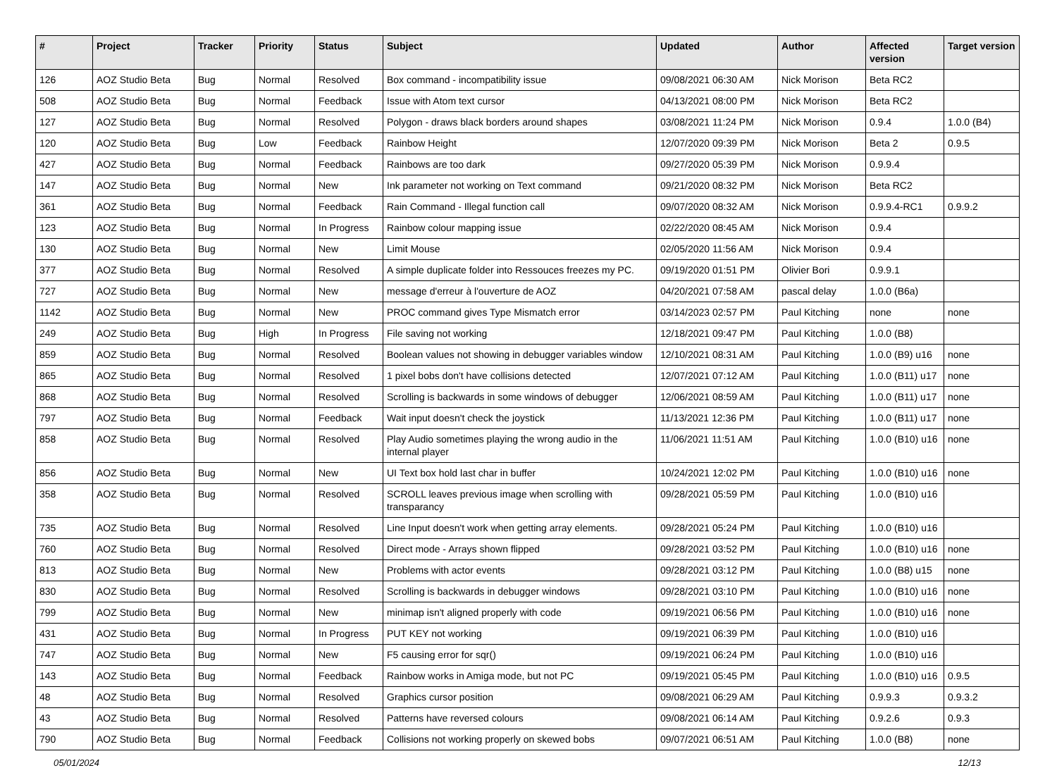| # | Project | Tracker | Priority | Status | Subject | Updated | Author | Affected version | Target version |
| --- | --- | --- | --- | --- | --- | --- | --- | --- | --- |
| 126 | AOZ Studio Beta | Bug | Normal | Resolved | Box command - incompatibility issue | 09/08/2021 06:30 AM | Nick Morison | Beta RC2 | |
| 508 | AOZ Studio Beta | Bug | Normal | Feedback | Issue with Atom text cursor | 04/13/2021 08:00 PM | Nick Morison | Beta RC2 | |
| 127 | AOZ Studio Beta | Bug | Normal | Resolved | Polygon - draws black borders around shapes | 03/08/2021 11:24 PM | Nick Morison | 0.9.4 | 1.0.0 (B4) |
| 120 | AOZ Studio Beta | Bug | Low | Feedback | Rainbow Height | 12/07/2020 09:39 PM | Nick Morison | Beta 2 | 0.9.5 |
| 427 | AOZ Studio Beta | Bug | Normal | Feedback | Rainbows are too dark | 09/27/2020 05:39 PM | Nick Morison | 0.9.9.4 | |
| 147 | AOZ Studio Beta | Bug | Normal | New | Ink parameter not working on Text command | 09/21/2020 08:32 PM | Nick Morison | Beta RC2 | |
| 361 | AOZ Studio Beta | Bug | Normal | Feedback | Rain Command - Illegal function call | 09/07/2020 08:32 AM | Nick Morison | 0.9.9.4-RC1 | 0.9.9.2 |
| 123 | AOZ Studio Beta | Bug | Normal | In Progress | Rainbow colour mapping issue | 02/22/2020 08:45 AM | Nick Morison | 0.9.4 | |
| 130 | AOZ Studio Beta | Bug | Normal | New | Limit Mouse | 02/05/2020 11:56 AM | Nick Morison | 0.9.4 | |
| 377 | AOZ Studio Beta | Bug | Normal | Resolved | A simple duplicate folder into Ressouces freezes my PC. | 09/19/2020 01:51 PM | Olivier Bori | 0.9.9.1 | |
| 727 | AOZ Studio Beta | Bug | Normal | New | message d'erreur à l'ouverture de AOZ | 04/20/2021 07:58 AM | pascal delay | 1.0.0 (B6a) | |
| 1142 | AOZ Studio Beta | Bug | Normal | New | PROC command gives Type Mismatch error | 03/14/2023 02:57 PM | Paul Kitching | none | none |
| 249 | AOZ Studio Beta | Bug | High | In Progress | File saving not working | 12/18/2021 09:47 PM | Paul Kitching | 1.0.0 (B8) | |
| 859 | AOZ Studio Beta | Bug | Normal | Resolved | Boolean values not showing in debugger variables window | 12/10/2021 08:31 AM | Paul Kitching | 1.0.0 (B9) u16 | none |
| 865 | AOZ Studio Beta | Bug | Normal | Resolved | 1 pixel bobs don't have collisions detected | 12/07/2021 07:12 AM | Paul Kitching | 1.0.0 (B11) u17 | none |
| 868 | AOZ Studio Beta | Bug | Normal | Resolved | Scrolling is backwards in some windows of debugger | 12/06/2021 08:59 AM | Paul Kitching | 1.0.0 (B11) u17 | none |
| 797 | AOZ Studio Beta | Bug | Normal | Feedback | Wait input doesn't check the joystick | 11/13/2021 12:36 PM | Paul Kitching | 1.0.0 (B11) u17 | none |
| 858 | AOZ Studio Beta | Bug | Normal | Resolved | Play Audio sometimes playing the wrong audio in the internal player | 11/06/2021 11:51 AM | Paul Kitching | 1.0.0 (B10) u16 | none |
| 856 | AOZ Studio Beta | Bug | Normal | New | UI Text box hold last char in buffer | 10/24/2021 12:02 PM | Paul Kitching | 1.0.0 (B10) u16 | none |
| 358 | AOZ Studio Beta | Bug | Normal | Resolved | SCROLL leaves previous image when scrolling with transparancy | 09/28/2021 05:59 PM | Paul Kitching | 1.0.0 (B10) u16 | |
| 735 | AOZ Studio Beta | Bug | Normal | Resolved | Line Input doesn't work when getting array elements. | 09/28/2021 05:24 PM | Paul Kitching | 1.0.0 (B10) u16 | |
| 760 | AOZ Studio Beta | Bug | Normal | Resolved | Direct mode - Arrays shown flipped | 09/28/2021 03:52 PM | Paul Kitching | 1.0.0 (B10) u16 | none |
| 813 | AOZ Studio Beta | Bug | Normal | New | Problems with actor events | 09/28/2021 03:12 PM | Paul Kitching | 1.0.0 (B8) u15 | none |
| 830 | AOZ Studio Beta | Bug | Normal | Resolved | Scrolling is backwards in debugger windows | 09/28/2021 03:10 PM | Paul Kitching | 1.0.0 (B10) u16 | none |
| 799 | AOZ Studio Beta | Bug | Normal | New | minimap isn't aligned properly with code | 09/19/2021 06:56 PM | Paul Kitching | 1.0.0 (B10) u16 | none |
| 431 | AOZ Studio Beta | Bug | Normal | In Progress | PUT KEY not working | 09/19/2021 06:39 PM | Paul Kitching | 1.0.0 (B10) u16 | |
| 747 | AOZ Studio Beta | Bug | Normal | New | F5 causing error for sqr() | 09/19/2021 06:24 PM | Paul Kitching | 1.0.0 (B10) u16 | |
| 143 | AOZ Studio Beta | Bug | Normal | Feedback | Rainbow works in Amiga mode, but not PC | 09/19/2021 05:45 PM | Paul Kitching | 1.0.0 (B10) u16 | 0.9.5 |
| 48 | AOZ Studio Beta | Bug | Normal | Resolved | Graphics cursor position | 09/08/2021 06:29 AM | Paul Kitching | 0.9.9.3 | 0.9.3.2 |
| 43 | AOZ Studio Beta | Bug | Normal | Resolved | Patterns have reversed colours | 09/08/2021 06:14 AM | Paul Kitching | 0.9.2.6 | 0.9.3 |
| 790 | AOZ Studio Beta | Bug | Normal | Feedback | Collisions not working properly on skewed bobs | 09/07/2021 06:51 AM | Paul Kitching | 1.0.0 (B8) | none |
05/01/2024 12/13